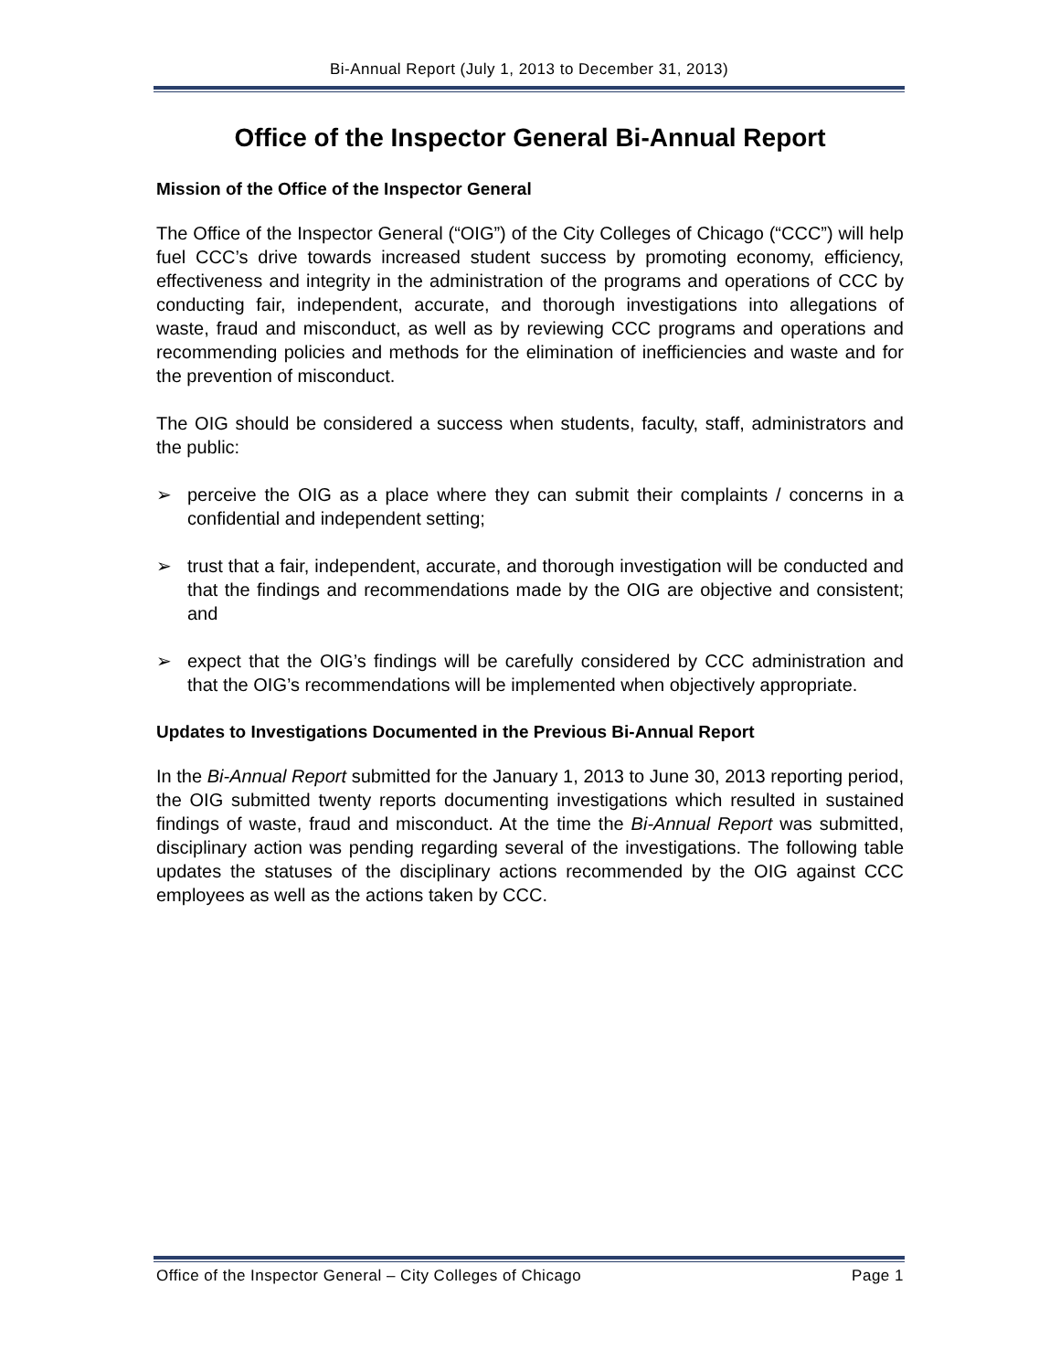Bi-Annual Report (July 1, 2013 to December 31, 2013)
Office of the Inspector General Bi-Annual Report
Mission of the Office of the Inspector General
The Office of the Inspector General (“OIG”) of the City Colleges of Chicago (“CCC”) will help fuel CCC’s drive towards increased student success by promoting economy, efficiency, effectiveness and integrity in the administration of the programs and operations of CCC by conducting fair, independent, accurate, and thorough investigations into allegations of waste, fraud and misconduct, as well as by reviewing CCC programs and operations and recommending policies and methods for the elimination of inefficiencies and waste and for the prevention of misconduct.
The OIG should be considered a success when students, faculty, staff, administrators and the public:
➢ perceive the OIG as a place where they can submit their complaints / concerns in a confidential and independent setting;
➢ trust that a fair, independent, accurate, and thorough investigation will be conducted and that the findings and recommendations made by the OIG are objective and consistent; and
➢ expect that the OIG’s findings will be carefully considered by CCC administration and that the OIG’s recommendations will be implemented when objectively appropriate.
Updates to Investigations Documented in the Previous Bi-Annual Report
In the Bi-Annual Report submitted for the January 1, 2013 to June 30, 2013 reporting period, the OIG submitted twenty reports documenting investigations which resulted in sustained findings of waste, fraud and misconduct. At the time the Bi-Annual Report was submitted, disciplinary action was pending regarding several of the investigations. The following table updates the statuses of the disciplinary actions recommended by the OIG against CCC employees as well as the actions taken by CCC.
Office of the Inspector General – City Colleges of Chicago Page 1